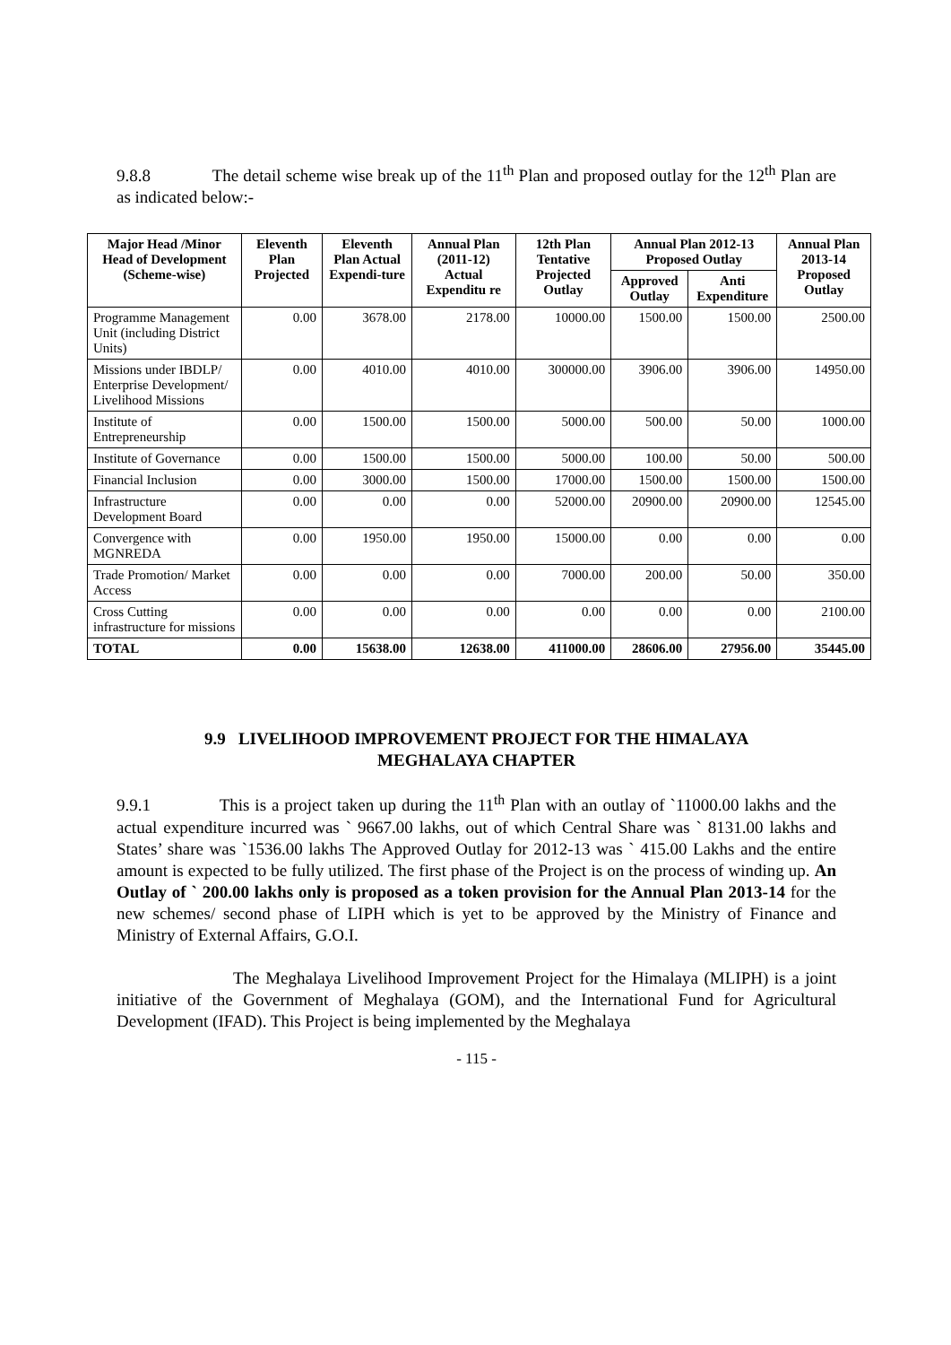9.8.8 The detail scheme wise break up of the 11<sup>th</sup> Plan and proposed outlay for the 12<sup>th</sup> Plan are as indicated below:-
| Major Head /Minor Head of Development (Scheme-wise) | Eleventh Plan Projected | Eleventh Plan Actual Expendi-ture | Annual Plan (2011-12) Actual Expenditu re | 12th Plan Tentative Projected Outlay | Annual Plan 2012-13 Proposed Outlay | | Annual Plan 2013-14 Proposed Outlay |
| --- | --- | --- | --- | --- | --- | --- | --- |
| | | | | | Approved Outlay | Anti Expenditure | |
| Programme Management Unit (including District Units) | 0.00 | 3678.00 | 2178.00 | 10000.00 | 1500.00 | 1500.00 | 2500.00 |
| Missions under IBDLP/ Enterprise Development/ Livelihood Missions | 0.00 | 4010.00 | 4010.00 | 300000.00 | 3906.00 | 3906.00 | 14950.00 |
| Institute of Entrepreneurship | 0.00 | 1500.00 | 1500.00 | 5000.00 | 500.00 | 50.00 | 1000.00 |
| Institute of Governance | 0.00 | 1500.00 | 1500.00 | 5000.00 | 100.00 | 50.00 | 500.00 |
| Financial Inclusion | 0.00 | 3000.00 | 1500.00 | 17000.00 | 1500.00 | 1500.00 | 1500.00 |
| Infrastructure Development Board | 0.00 | 0.00 | 0.00 | 52000.00 | 20900.00 | 20900.00 | 12545.00 |
| Convergence with MGNREDA | 0.00 | 1950.00 | 1950.00 | 15000.00 | 0.00 | 0.00 | 0.00 |
| Trade Promotion/ Market Access | 0.00 | 0.00 | 0.00 | 7000.00 | 200.00 | 50.00 | 350.00 |
| Cross Cutting infrastructure for missions | 0.00 | 0.00 | 0.00 | 0.00 | 0.00 | 0.00 | 2100.00 |
| TOTAL | 0.00 | 15638.00 | 12638.00 | 411000.00 | 28606.00 | 27956.00 | 35445.00 |
9.9 LIVELIHOOD IMPROVEMENT PROJECT FOR THE HIMALAYA
MEGHALAYA CHAPTER
9.9.1 This is a project taken up during the 11<sup>th</sup> Plan with an outlay of `11000.00 lakhs and the actual expenditure incurred was ` 9667.00 lakhs, out of which Central Share was ` 8131.00 lakhs and States’ share was `1536.00 lakhs The Approved Outlay for 2012-13 was ` 415.00 Lakhs and the entire amount is expected to be fully utilized. The first phase of the Project is on the process of winding up. An Outlay of ` 200.00 lakhs only is proposed as a token provision for the Annual Plan 2013-14 for the new schemes/ second phase of LIPH which is yet to be approved by the Ministry of Finance and Ministry of External Affairs, G.O.I.
The Meghalaya Livelihood Improvement Project for the Himalaya (MLIPH) is a joint initiative of the Government of Meghalaya (GOM), and the International Fund for Agricultural Development (IFAD). This Project is being implemented by the Meghalaya
- 115 -